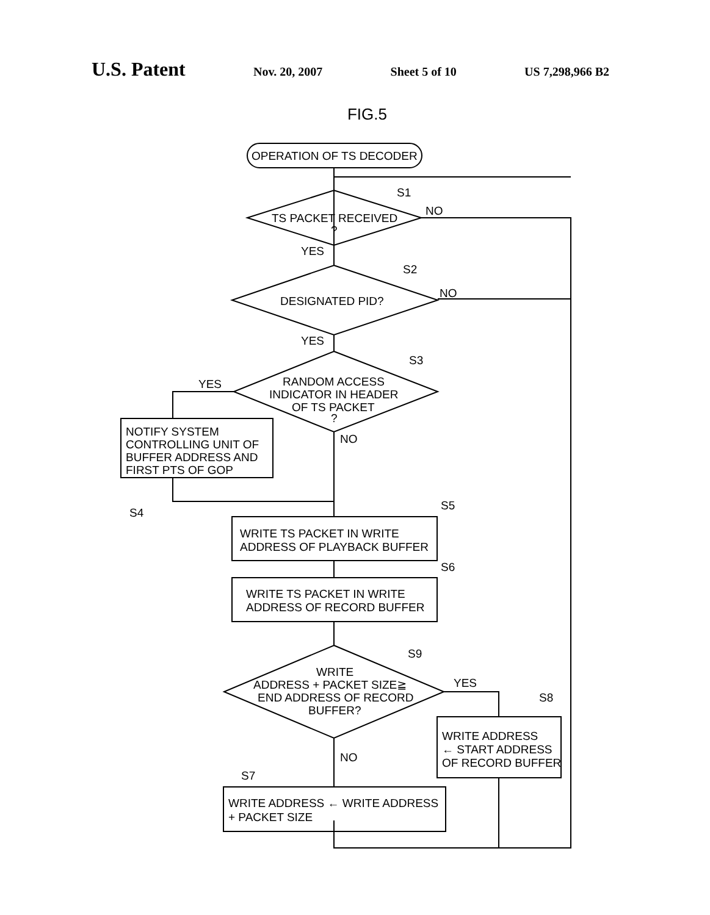U.S. Patent Nov. 20, 2007 Sheet 5 of 10 US 7,298,966 B2
FIG.5
OPERATION OF TS DECODER
S1
NO
TS PACKET RECEIVED
?
YES
S2
NO
DESIGNATED PID?
YES
S3
YES
RANDOM ACCESS
INDICATOR IN HEADER
OF TS PACKET
?
NO
NOTIFY SYSTEM
CONTROLLING UNIT OF
BUFFER ADDRESS AND
FIRST PTS OF GOP
S4
S5
WRITE TS PACKET IN WRITE
ADDRESS OF PLAYBACK BUFFER
S6
WRITE TS PACKET IN WRITE
ADDRESS OF RECORD BUFFER
S9
WRITE
ADDRESS + PACKET SIZE≧
END ADDRESS OF RECORD
BUFFER?
YES
S8
WRITE ADDRESS
← START ADDRESS
OF RECORD BUFFER
NO
S7
WRITE ADDRESS ← WRITE ADDRESS
+ PACKET SIZE